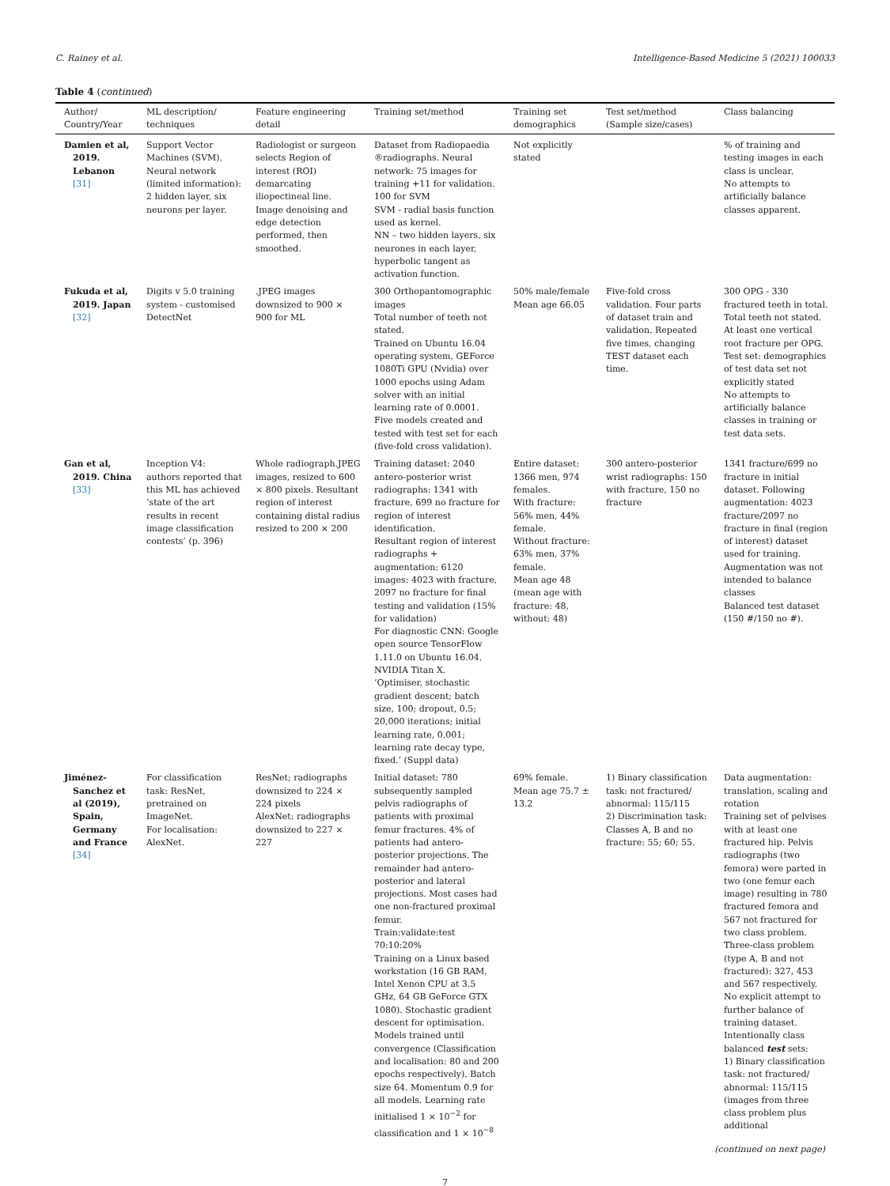C. Rainey et al. Intelligence-Based Medicine 5 (2021) 100033
Table 4 (continued)
| Author/ Country/Year | ML description/ techniques | Feature engineering detail | Training set/method | Training set demographics | Test set/method (Sample size/cases) | Class balancing |
| --- | --- | --- | --- | --- | --- | --- |
| Damien et al, 2019. Lebanon [31] | Support Vector Machines (SVM). Neural network (limited information): 2 hidden layer, six neurons per layer. | Radiologist or surgeon selects Region of interest (ROI) demarcating iliopectineal line. Image denoising and edge detection performed, then smoothed. | Dataset from Radiopaedia ®radiographs. Neural network: 75 images for training +11 for validation. 100 for SVM SVM - radial basis function used as kernel. NN – two hidden layers, six neurones in each layer, hyperbolic tangent as activation function. | Not explicitly stated | | % of training and testing images in each class is unclear. No attempts to artificially balance classes apparent. |
| Fukuda et al, 2019. Japan [32] | Digits v 5.0 training system - customised DetectNet | .JPEG images downsized to 900 × 900 for ML | 300 Orthopantomographic images Total number of teeth not stated. Trained on Ubuntu 16.04 operating system, GEForce 1080Ti GPU (Nvidia) over 1000 epochs using Adam solver with an initial learning rate of 0.0001. Five models created and tested with test set for each (five-fold cross validation). | 50% male/female Mean age 66.05 | Five-fold cross validation. Four parts of dataset train and validation. Repeated five times, changing TEST dataset each time. | 300 OPG - 330 fractured teeth in total. Total teeth not stated. At least one vertical root fracture per OPG. Test set: demographics of test data set not explicitly stated No attempts to artificially balance classes in training or test data sets. |
| Gan et al, 2019. China [33] | Inception V4: authors reported that this ML has achieved ‘state of the art results in recent image classification contests’ (p. 396) | Whole radiograph.JPEG images, resized to 600 × 800 pixels. Resultant region of interest containing distal radius resized to 200 × 200 | Training dataset: 2040 antero-posterior wrist radiographs: 1341 with fracture, 699 no fracture for region of interest identification. Resultant region of interest radiographs + augmentation: 6120 images: 4023 with fracture, 2097 no fracture for final testing and validation (15% for validation) For diagnostic CNN: Google open source TensorFlow 1.11.0 on Ubuntu 16.04. NVIDIA Titan X. ‘Optimiser, stochastic gradient descent; batch size, 100; dropout, 0.5; 20,000 iterations; initial learning rate, 0.001; learning rate decay type, fixed.’ (Suppl data) | Entire dataset: 1366 men, 974 females. With fracture: 56% men, 44% female. Without fracture: 63% men, 37% female. Mean age 48 (mean age with fracture: 48, without: 48) | 300 antero-posterior wrist radiographs: 150 with fracture, 150 no fracture | 1341 fracture/699 no fracture in initial dataset. Following augmentation: 4023 fracture/2097 no fracture in final (region of interest) dataset used for training. Augmentation was not intended to balance classes Balanced test dataset (150 #/150 no #). |
| Jiménez-Sanchez et al (2019), Spain, Germany and France [34] | For classification task: ResNet, pretrained on ImageNet. For localisation: AlexNet. | ResNet; radiographs downsized to 224 × 224 pixels AlexNet: radiographs downsized to 227 × 227 | Initial dataset: 780 subsequently sampled pelvis radiographs of patients with proximal femur fractures. 4% of patients had antero-posterior projections. The remainder had antero-posterior and lateral projections. Most cases had one non-fractured proximal femur. Train:validate:test 70:10:20% Training on a Linux based workstation (16 GB RAM, Intel Xenon CPU at 3.5 GHz, 64 GB GeForce GTX 1080). Stochastic gradient descent for optimisation. Models trained until convergence (Classification and localisation: 80 and 200 epochs respectively). Batch size 64. Momentum 0.9 for all models. Learning rate initialised 1 × 10<sup>−2</sup> for classification and 1 × 10<sup>−8</sup> | 69% female. Mean age 75.7 ± 13.2 | 1) Binary classification task: not fractured/ abnormal: 115/115 2) Discrimination task: Classes A, B and no fracture: 55; 60; 55. | Data augmentation: translation, scaling and rotation Training set of pelvises with at least one fractured hip. Pelvis radiographs (two femora) were parted in two (one femur each image) resulting in 780 fractured femora and 567 not fractured for two class problem. Three-class problem (type A, B and not fractured): 327, 453 and 567 respectively. No explicit attempt to further balance of training dataset. Intentionally class balanced test sets: 1) Binary classification task: not fractured/ abnormal: 115/115 (images from three class problem plus additional |
(continued on next page)
7